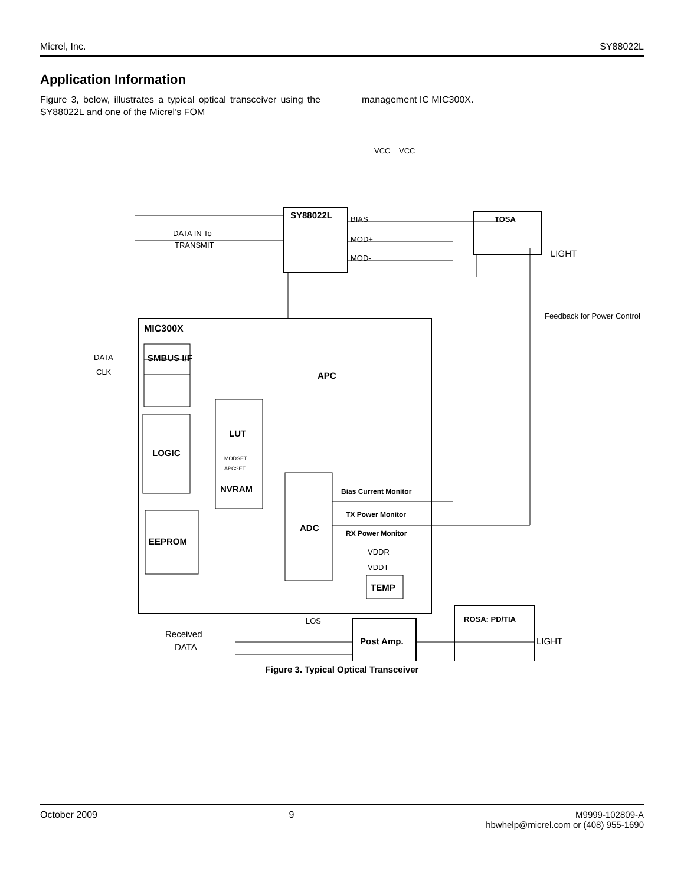Micrel, Inc. SY88022L
Application Information
Figure 3, below, illustrates a typical optical transceiver using the SY88022L and one of the Micrel’s FOM
management IC MIC300X.
SY88022L
BIAS
MOD+
MOD-
DATA IN To
TRANSMIT
TOSA
LIGHT
MIC300X
DATA
CLK
SMBUS I/F
LOGIC
EEPROM
LUT
MODSET
APCSET
NVRAM
ADC
Bias Current Monitor
TX Power Monitor
RX Power Monitor
VDDR
VDDT
TEMP
APC
Received
DATA
LOS
Post Amp.
ROSA: PD/TIA
LIGHT
VCC
VCC
Feedback for Power Control
Figure 3. Typical Optical Transceiver
October 2009 9 M9999-102809-A
hbwhelp@micrel.com or (408) 955-1690